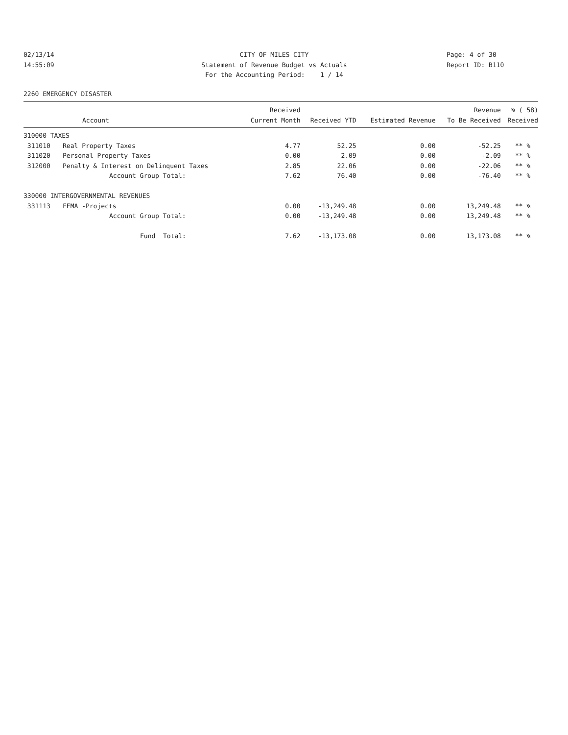02/13/14 CITY OF MILES CITY Page: 4 of 30
14:55:09 Statement of Revenue Budget vs Actuals Report ID: B110
For the Accounting Period: 1 / 14
2260 EMERGENCY DISASTER
| | | Received | | | Revenue | % ( 58) |
| --- | --- | --- | --- | --- | --- | --- |
| | Account | Current Month | Received YTD | Estimated Revenue | To Be Received | Received |
| 310000 TAXES | | | | | | |
| 311010 | Real Property Taxes | 4.77 | 52.25 | 0.00 | -52.25 | ** % |
| 311020 | Personal Property Taxes | 0.00 | 2.09 | 0.00 | -2.09 | ** % |
| 312000 | Penalty & Interest on Delinquent Taxes | 2.85 | 22.06 | 0.00 | -22.06 | ** % |
| | Account Group Total: | 7.62 | 76.40 | 0.00 | -76.40 | ** % |
| 330000 INTERGOVERNMENTAL REVENUES | | | | | | |
| 331113 | FEMA -Projects | 0.00 | -13,249.48 | 0.00 | 13,249.48 | ** % |
| | Account Group Total: | 0.00 | -13,249.48 | 0.00 | 13,249.48 | ** % |
| | Fund Total: | 7.62 | -13,173.08 | 0.00 | 13,173.08 | ** % |